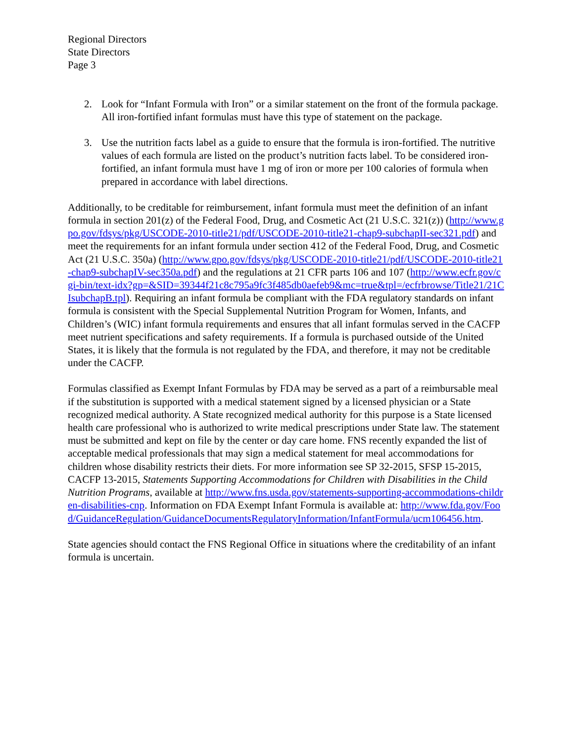Regional Directors
State Directors
Page 3
2. Look for “Infant Formula with Iron” or a similar statement on the front of the formula package. All iron-fortified infant formulas must have this type of statement on the package.
3. Use the nutrition facts label as a guide to ensure that the formula is iron-fortified. The nutritive values of each formula are listed on the product’s nutrition facts label. To be considered iron-fortified, an infant formula must have 1 mg of iron or more per 100 calories of formula when prepared in accordance with label directions.
Additionally, to be creditable for reimbursement, infant formula must meet the definition of an infant formula in section 201(z) of the Federal Food, Drug, and Cosmetic Act (21 U.S.C. 321(z)) (http://www.gpo.gov/fdsys/pkg/USCODE-2010-title21/pdf/USCODE-2010-title21-chap9-subchapII-sec321.pdf) and meet the requirements for an infant formula under section 412 of the Federal Food, Drug, and Cosmetic Act (21 U.S.C. 350a) (http://www.gpo.gov/fdsys/pkg/USCODE-2010-title21/pdf/USCODE-2010-title21-chap9-subchapIV-sec350a.pdf) and the regulations at 21 CFR parts 106 and 107 (http://www.ecfr.gov/cgi-bin/text-idx?gp=&SID=39344f21c8c795a9fc3f485db0aefeb9&mc=true&tpl=/ecfrbrowse/Title21/21CIsubchapB.tpl). Requiring an infant formula be compliant with the FDA regulatory standards on infant formula is consistent with the Special Supplemental Nutrition Program for Women, Infants, and Children’s (WIC) infant formula requirements and ensures that all infant formulas served in the CACFP meet nutrient specifications and safety requirements. If a formula is purchased outside of the United States, it is likely that the formula is not regulated by the FDA, and therefore, it may not be creditable under the CACFP.
Formulas classified as Exempt Infant Formulas by FDA may be served as a part of a reimbursable meal if the substitution is supported with a medical statement signed by a licensed physician or a State recognized medical authority. A State recognized medical authority for this purpose is a State licensed health care professional who is authorized to write medical prescriptions under State law. The statement must be submitted and kept on file by the center or day care home. FNS recently expanded the list of acceptable medical professionals that may sign a medical statement for meal accommodations for children whose disability restricts their diets. For more information see SP 32-2015, SFSP 15-2015, CACFP 13-2015, Statements Supporting Accommodations for Children with Disabilities in the Child Nutrition Programs, available at http://www.fns.usda.gov/statements-supporting-accommodations-children-disabilities-cnp. Information on FDA Exempt Infant Formula is available at: http://www.fda.gov/Food/GuidanceRegulation/GuidanceDocumentsRegulatoryInformation/InfantFormula/ucm106456.htm.
State agencies should contact the FNS Regional Office in situations where the creditability of an infant formula is uncertain.